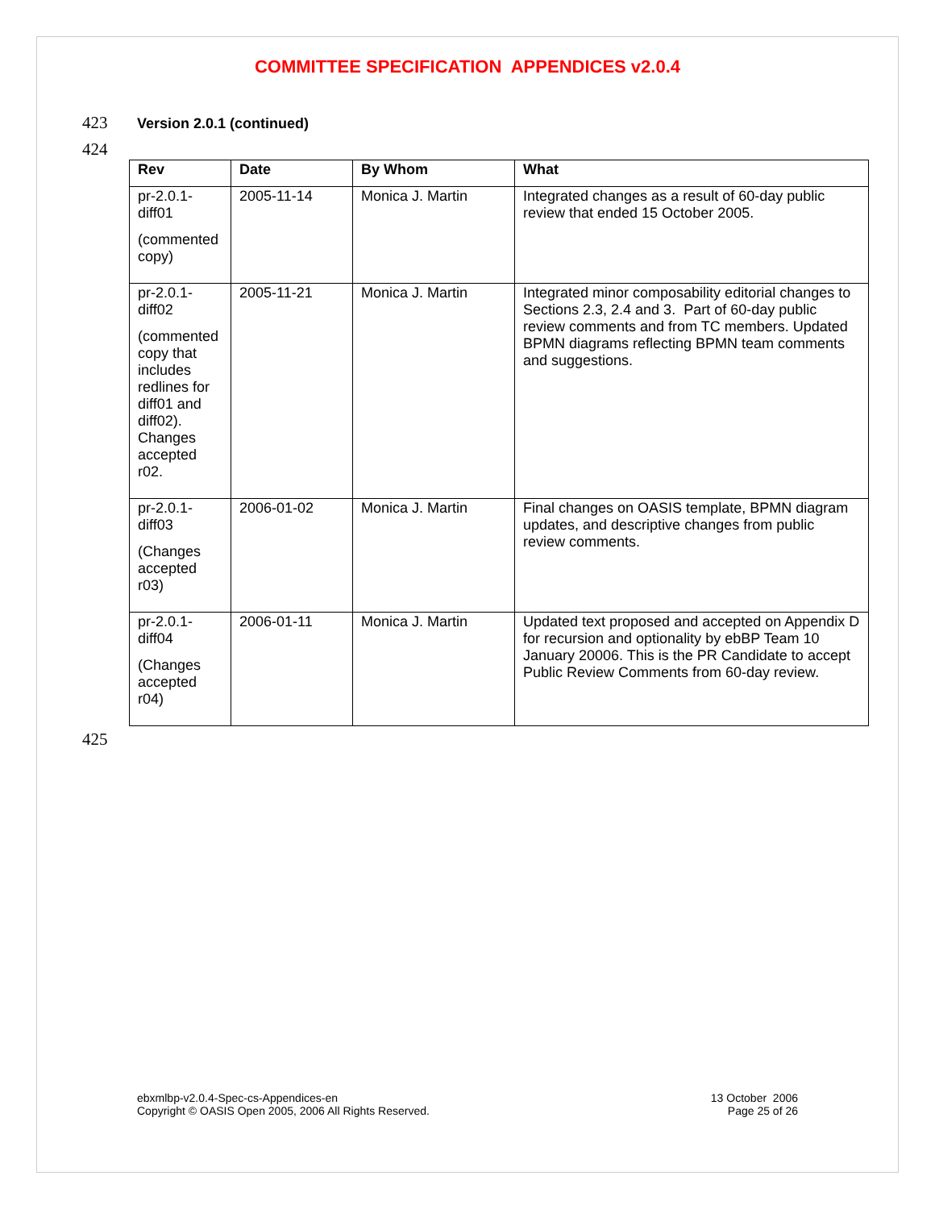COMMITTEE SPECIFICATION APPENDICES v2.0.4
423 Version 2.0.1 (continued)
424
| Rev | Date | By Whom | What |
| --- | --- | --- | --- |
| pr-2.0.1-diff01 (commented copy) | 2005-11-14 | Monica J. Martin | Integrated changes as a result of 60-day public review that ended 15 October 2005. |
| pr-2.0.1-diff02 (commented copy that includes redlines for diff01 and diff02). Changes accepted r02. | 2005-11-21 | Monica J. Martin | Integrated minor composability editorial changes to Sections 2.3, 2.4 and 3. Part of 60-day public review comments and from TC members. Updated BPMN diagrams reflecting BPMN team comments and suggestions. |
| pr-2.0.1-diff03 (Changes accepted r03) | 2006-01-02 | Monica J. Martin | Final changes on OASIS template, BPMN diagram updates, and descriptive changes from public review comments. |
| pr-2.0.1-diff04 (Changes accepted r04) | 2006-01-11 | Monica J. Martin | Updated text proposed and accepted on Appendix D for recursion and optionality by ebBP Team 10 January 20006. This is the PR Candidate to accept Public Review Comments from 60-day review. |
425
ebxmlbp-v2.0.4-Spec-cs-Appendices-en
Copyright © OASIS Open 2005, 2006 All Rights Reserved.
13 October 2006
Page 25 of 26